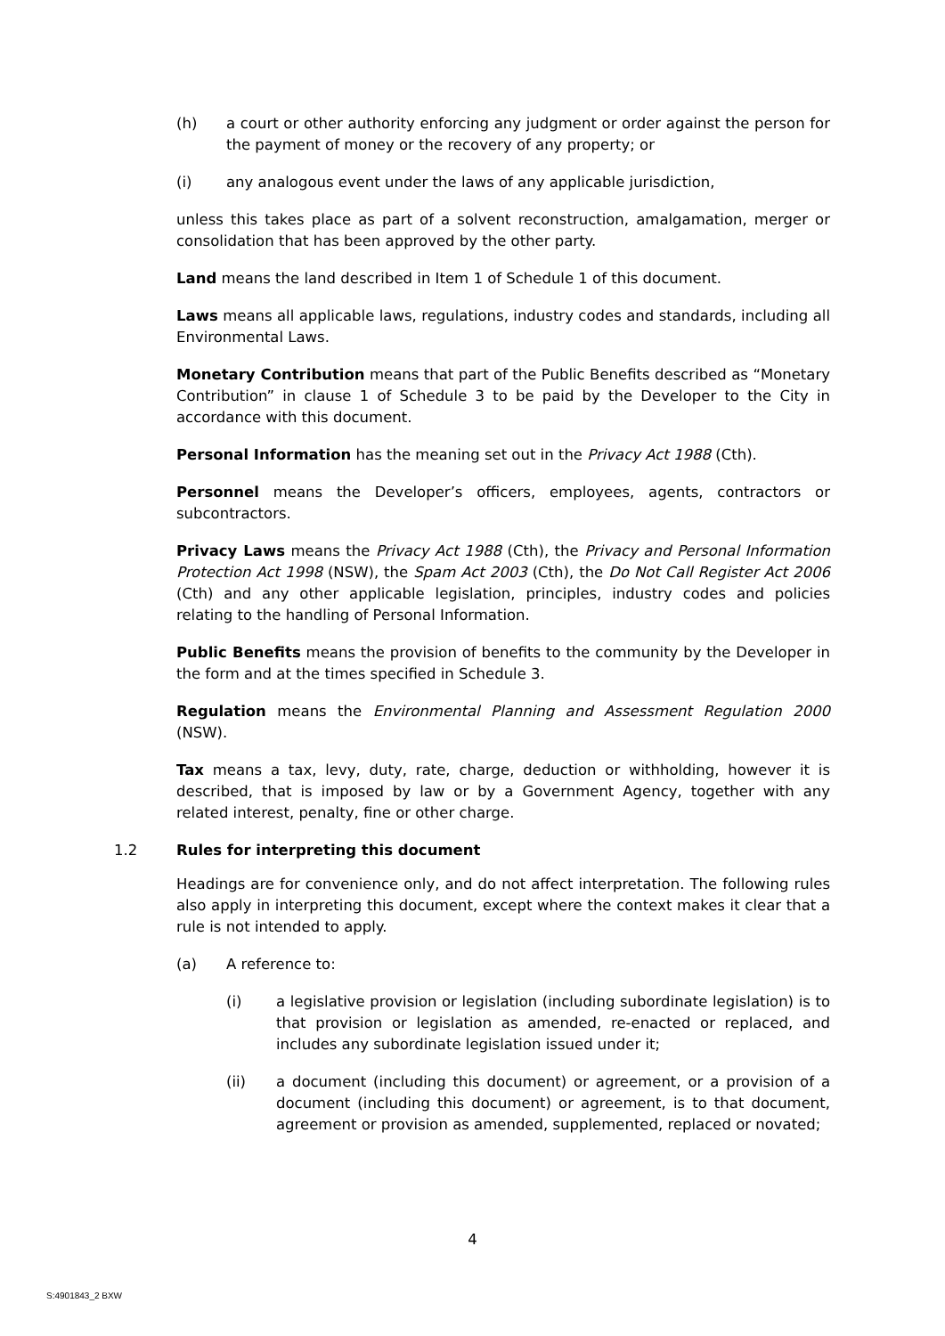(h) a court or other authority enforcing any judgment or order against the person for the payment of money or the recovery of any property; or
(i) any analogous event under the laws of any applicable jurisdiction,
unless this takes place as part of a solvent reconstruction, amalgamation, merger or consolidation that has been approved by the other party.
Land means the land described in Item 1 of Schedule 1 of this document.
Laws means all applicable laws, regulations, industry codes and standards, including all Environmental Laws.
Monetary Contribution means that part of the Public Benefits described as “Monetary Contribution” in clause 1 of Schedule 3 to be paid by the Developer to the City in accordance with this document.
Personal Information has the meaning set out in the Privacy Act 1988 (Cth).
Personnel means the Developer’s officers, employees, agents, contractors or subcontractors.
Privacy Laws means the Privacy Act 1988 (Cth), the Privacy and Personal Information Protection Act 1998 (NSW), the Spam Act 2003 (Cth), the Do Not Call Register Act 2006 (Cth) and any other applicable legislation, principles, industry codes and policies relating to the handling of Personal Information.
Public Benefits means the provision of benefits to the community by the Developer in the form and at the times specified in Schedule 3.
Regulation means the Environmental Planning and Assessment Regulation 2000 (NSW).
Tax means a tax, levy, duty, rate, charge, deduction or withholding, however it is described, that is imposed by law or by a Government Agency, together with any related interest, penalty, fine or other charge.
1.2 Rules for interpreting this document
Headings are for convenience only, and do not affect interpretation. The following rules also apply in interpreting this document, except where the context makes it clear that a rule is not intended to apply.
(a) A reference to:
(i) a legislative provision or legislation (including subordinate legislation) is to that provision or legislation as amended, re-enacted or replaced, and includes any subordinate legislation issued under it;
(ii) a document (including this document) or agreement, or a provision of a document (including this document) or agreement, is to that document, agreement or provision as amended, supplemented, replaced or novated;
4
S:4901843_2 BXW